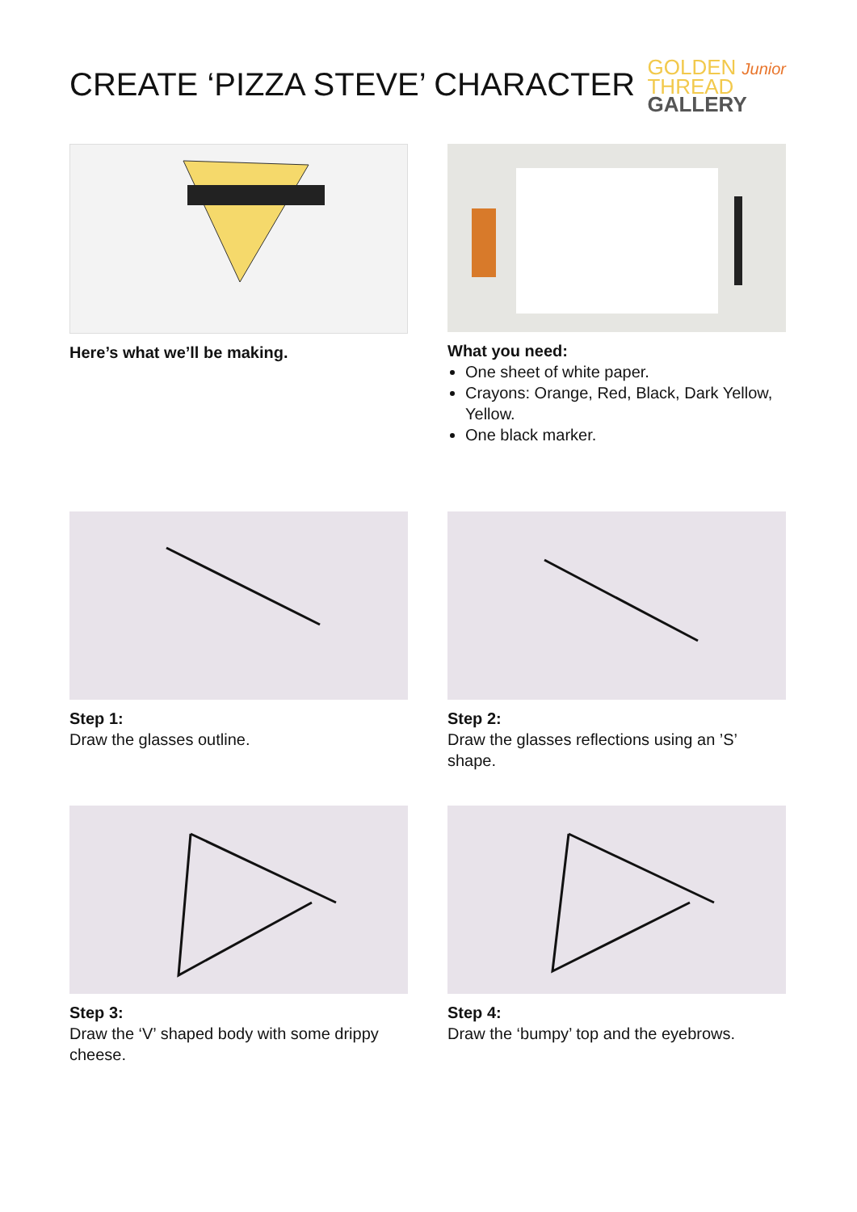CREATE ‘PIZZA STEVE’ CHARACTER
GOLDEN Junior
THREAD
GALLERY
Here’s what we’ll be making. What you need:
One sheet of white paper.
Crayons: Orange, Red, Black, Dark Yellow, Yellow.
One black marker.
Step 1:
Draw the glasses outline.
Step 2:
Draw the glasses reflections using an ’S’ shape.
Step 3:
Draw the ‘V’ shaped body with some drippy cheese.
Step 4:
Draw the ‘bumpy’ top and the eyebrows.